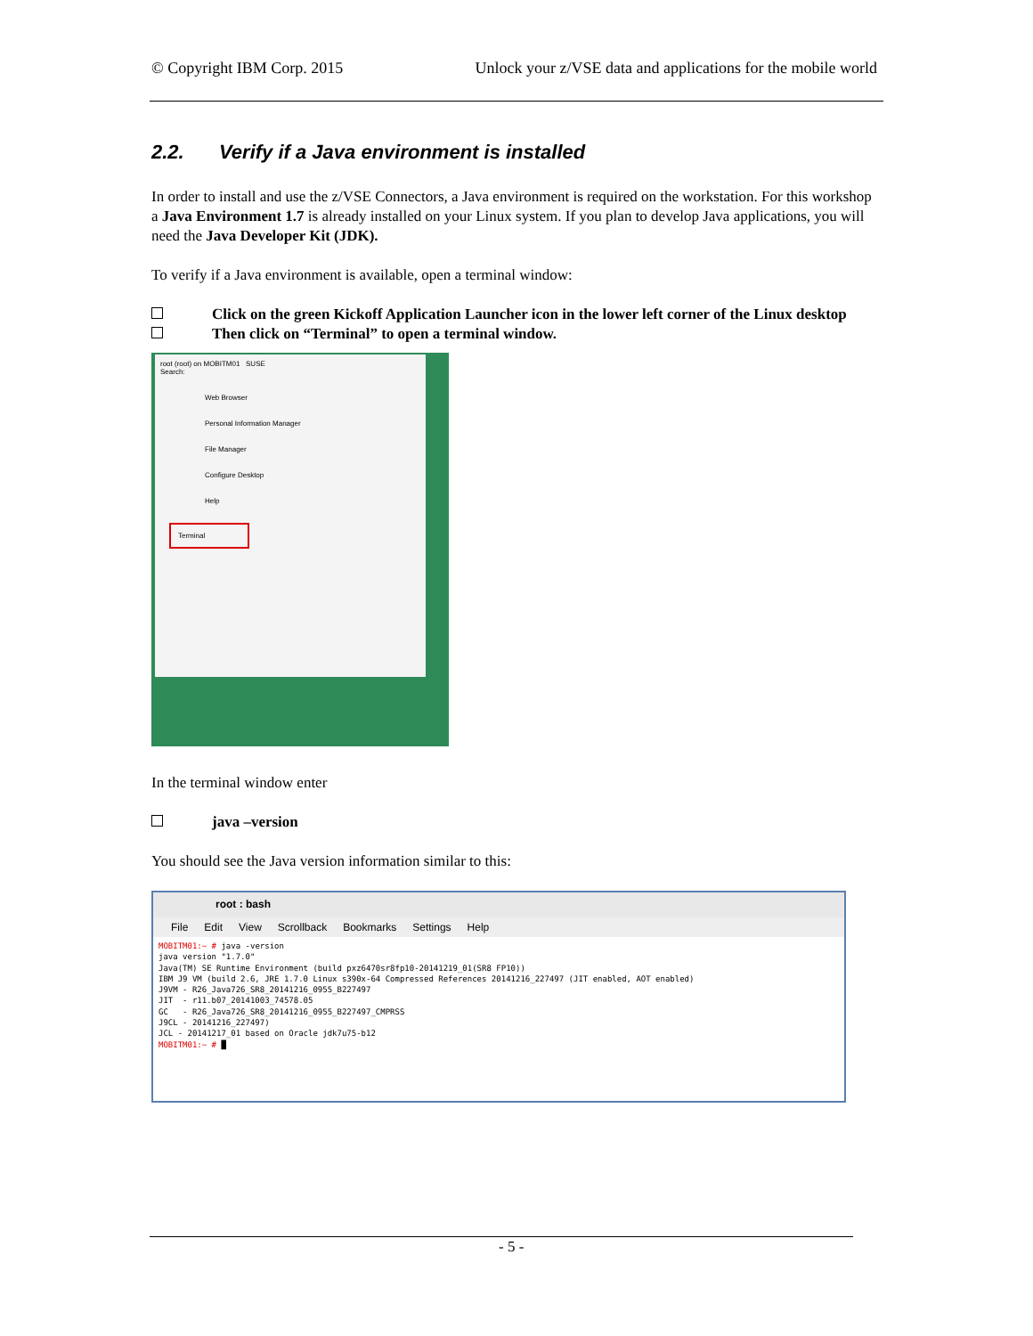© Copyright IBM Corp. 2015 Unlock your z/VSE data and applications for the mobile world
2.2. Verify if a Java environment is installed
In order to install and use the z/VSE Connectors, a Java environment is required on the workstation. For this workshop a Java Environment 1.7 is already installed on your Linux system. If you plan to develop Java applications, you will need the Java Developer Kit (JDK).
To verify if a Java environment is available, open a terminal window:
Click on the green Kickoff Application Launcher icon in the lower left corner of the Linux desktop
Then click on “Terminal” to open a terminal window.
root (root) on MOBITM01 SUSE
Search:
Web Browser
Personal Information Manager
File Manager
Configure Desktop
Help
Terminal
In the terminal window enter
java –version
You should see the Java version information similar to this:
root : bash
File Edit View Scrollback Bookmarks Settings Help
MOBITM01:~ # java -version
java version "1.7.0"
Java(TM) SE Runtime Environment (build pxz6470sr8fp10-20141219_01(SR8 FP10))
IBM J9 VM (build 2.6, JRE 1.7.0 Linux s390x-64 Compressed References 20141216_227497 (JIT enabled, AOT enabled)
J9VM - R26_Java726_SR8_20141216_0955_B227497
JIT  - r11.b07_20141003_74578.05
GC   - R26_Java726_SR8_20141216_0955_B227497_CMPRSS
J9CL - 20141216_227497)
JCL - 20141217_01 based on Oracle jdk7u75-b12
MOBITM01:~ # █
- 5 -